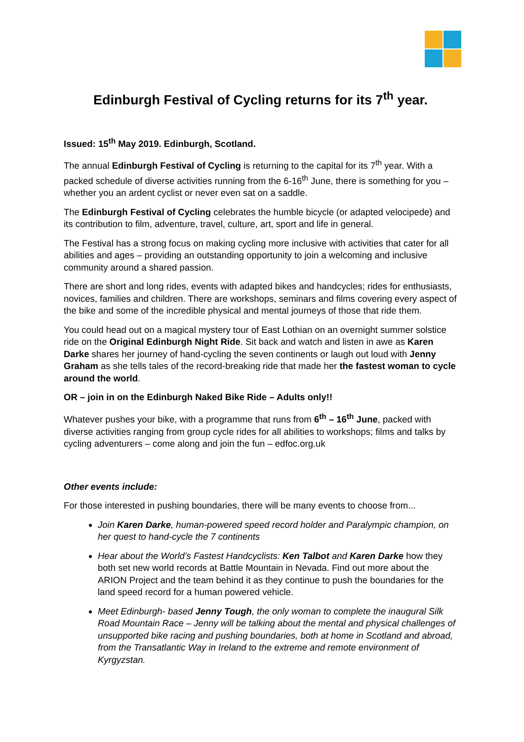Edinburgh Festival of Cycling returns for its 7<sup>th</sup> year.
Issued: 15<sup>th</sup> May 2019. Edinburgh, Scotland.
The annual Edinburgh Festival of Cycling is returning to the capital for its 7<sup>th</sup> year. With a packed schedule of diverse activities running from the 6-16<sup>th</sup> June, there is something for you – whether you an ardent cyclist or never even sat on a saddle.
The Edinburgh Festival of Cycling celebrates the humble bicycle (or adapted velocipede) and its contribution to film, adventure, travel, culture, art, sport and life in general.
The Festival has a strong focus on making cycling more inclusive with activities that cater for all abilities and ages – providing an outstanding opportunity to join a welcoming and inclusive community around a shared passion.
There are short and long rides, events with adapted bikes and handcycles; rides for enthusiasts, novices, families and children. There are workshops, seminars and films covering every aspect of the bike and some of the incredible physical and mental journeys of those that ride them.
You could head out on a magical mystery tour of East Lothian on an overnight summer solstice ride on the Original Edinburgh Night Ride. Sit back and watch and listen in awe as Karen Darke shares her journey of hand-cycling the seven continents or laugh out loud with Jenny Graham as she tells tales of the record-breaking ride that made her the fastest woman to cycle around the world.
OR – join in on the Edinburgh Naked Bike Ride – Adults only!!
Whatever pushes your bike, with a programme that runs from 6<sup>th</sup> – 16<sup>th</sup> June, packed with diverse activities ranging from group cycle rides for all abilities to workshops; films and talks by cycling adventurers – come along and join the fun – edfoc.org.uk
Other events include:
For those interested in pushing boundaries, there will be many events to choose from...
Join Karen Darke, human-powered speed record holder and Paralympic champion, on her quest to hand-cycle the 7 continents
Hear about the World’s Fastest Handcyclists: Ken Talbot and Karen Darke how they both set new world records at Battle Mountain in Nevada. Find out more about the ARION Project and the team behind it as they continue to push the boundaries for the land speed record for a human powered vehicle.
Meet Edinburgh- based Jenny Tough, the only woman to complete the inaugural Silk Road Mountain Race – Jenny will be talking about the mental and physical challenges of unsupported bike racing and pushing boundaries, both at home in Scotland and abroad, from the Transatlantic Way in Ireland to the extreme and remote environment of Kyrgyzstan.